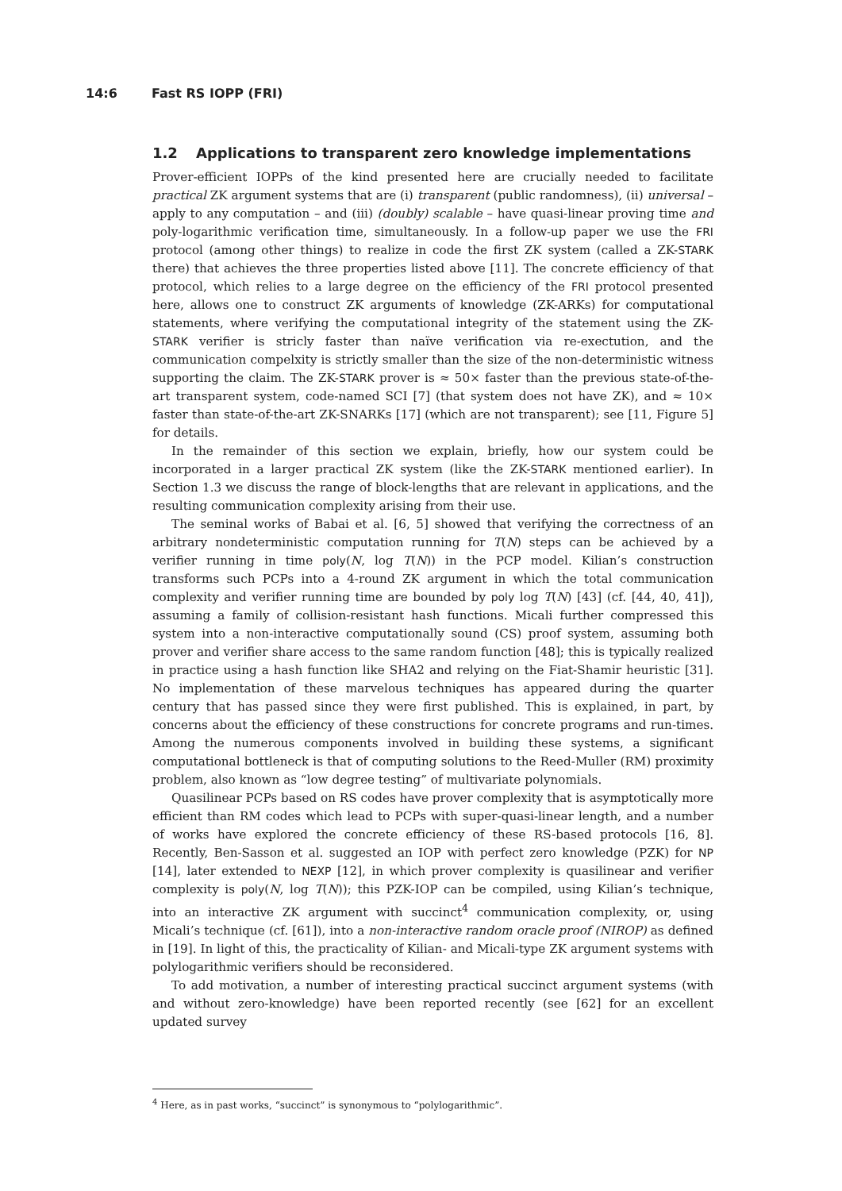14:6 Fast RS IOPP (FRI)
1.2 Applications to transparent zero knowledge implementations
Prover-efficient IOPPs of the kind presented here are crucially needed to facilitate practical ZK argument systems that are (i) transparent (public randomness), (ii) universal – apply to any computation – and (iii) (doubly) scalable – have quasi-linear proving time and poly-logarithmic verification time, simultaneously. In a follow-up paper we use the FRI protocol (among other things) to realize in code the first ZK system (called a ZK-STARK there) that achieves the three properties listed above [11]. The concrete efficiency of that protocol, which relies to a large degree on the efficiency of the FRI protocol presented here, allows one to construct ZK arguments of knowledge (ZK-ARKs) for computational statements, where verifying the computational integrity of the statement using the ZK-STARK verifier is stricly faster than naïve verification via re-exectution, and the communication compelxity is strictly smaller than the size of the non-deterministic witness supporting the claim. The ZK-STARK prover is ≈ 50× faster than the previous state-of-the-art transparent system, code-named SCI [7] (that system does not have ZK), and ≈ 10× faster than state-of-the-art ZK-SNARKs [17] (which are not transparent); see [11, Figure 5] for details.
In the remainder of this section we explain, briefly, how our system could be incorporated in a larger practical ZK system (like the ZK-STARK mentioned earlier). In Section 1.3 we discuss the range of block-lengths that are relevant in applications, and the resulting communication complexity arising from their use.
The seminal works of Babai et al. [6, 5] showed that verifying the correctness of an arbitrary nondeterministic computation running for T(N) steps can be achieved by a verifier running in time poly(N, log T(N)) in the PCP model. Kilian’s construction transforms such PCPs into a 4-round ZK argument in which the total communication complexity and verifier running time are bounded by poly log T(N) [43] (cf. [44, 40, 41]), assuming a family of collision-resistant hash functions. Micali further compressed this system into a non-interactive computationally sound (CS) proof system, assuming both prover and verifier share access to the same random function [48]; this is typically realized in practice using a hash function like SHA2 and relying on the Fiat-Shamir heuristic [31]. No implementation of these marvelous techniques has appeared during the quarter century that has passed since they were first published. This is explained, in part, by concerns about the efficiency of these constructions for concrete programs and run-times. Among the numerous components involved in building these systems, a significant computational bottleneck is that of computing solutions to the Reed-Muller (RM) proximity problem, also known as “low degree testing” of multivariate polynomials.
Quasilinear PCPs based on RS codes have prover complexity that is asymptotically more efficient than RM codes which lead to PCPs with super-quasi-linear length, and a number of works have explored the concrete efficiency of these RS-based protocols [16, 8]. Recently, Ben-Sasson et al. suggested an IOP with perfect zero knowledge (PZK) for NP [14], later extended to NEXP [12], in which prover complexity is quasilinear and verifier complexity is poly(N, log T(N)); this PZK-IOP can be compiled, using Kilian’s technique, into an interactive ZK argument with succinct<sup>4</sup> communication complexity, or, using Micali’s technique (cf. [61]), into a non-interactive random oracle proof (NIROP) as defined in [19]. In light of this, the practicality of Kilian- and Micali-type ZK argument systems with polylogarithmic verifiers should be reconsidered.
To add motivation, a number of interesting practical succinct argument systems (with and without zero-knowledge) have been reported recently (see [62] for an excellent updated survey
<sup>4</sup> Here, as in past works, “succinct” is synonymous to “polylogarithmic”.